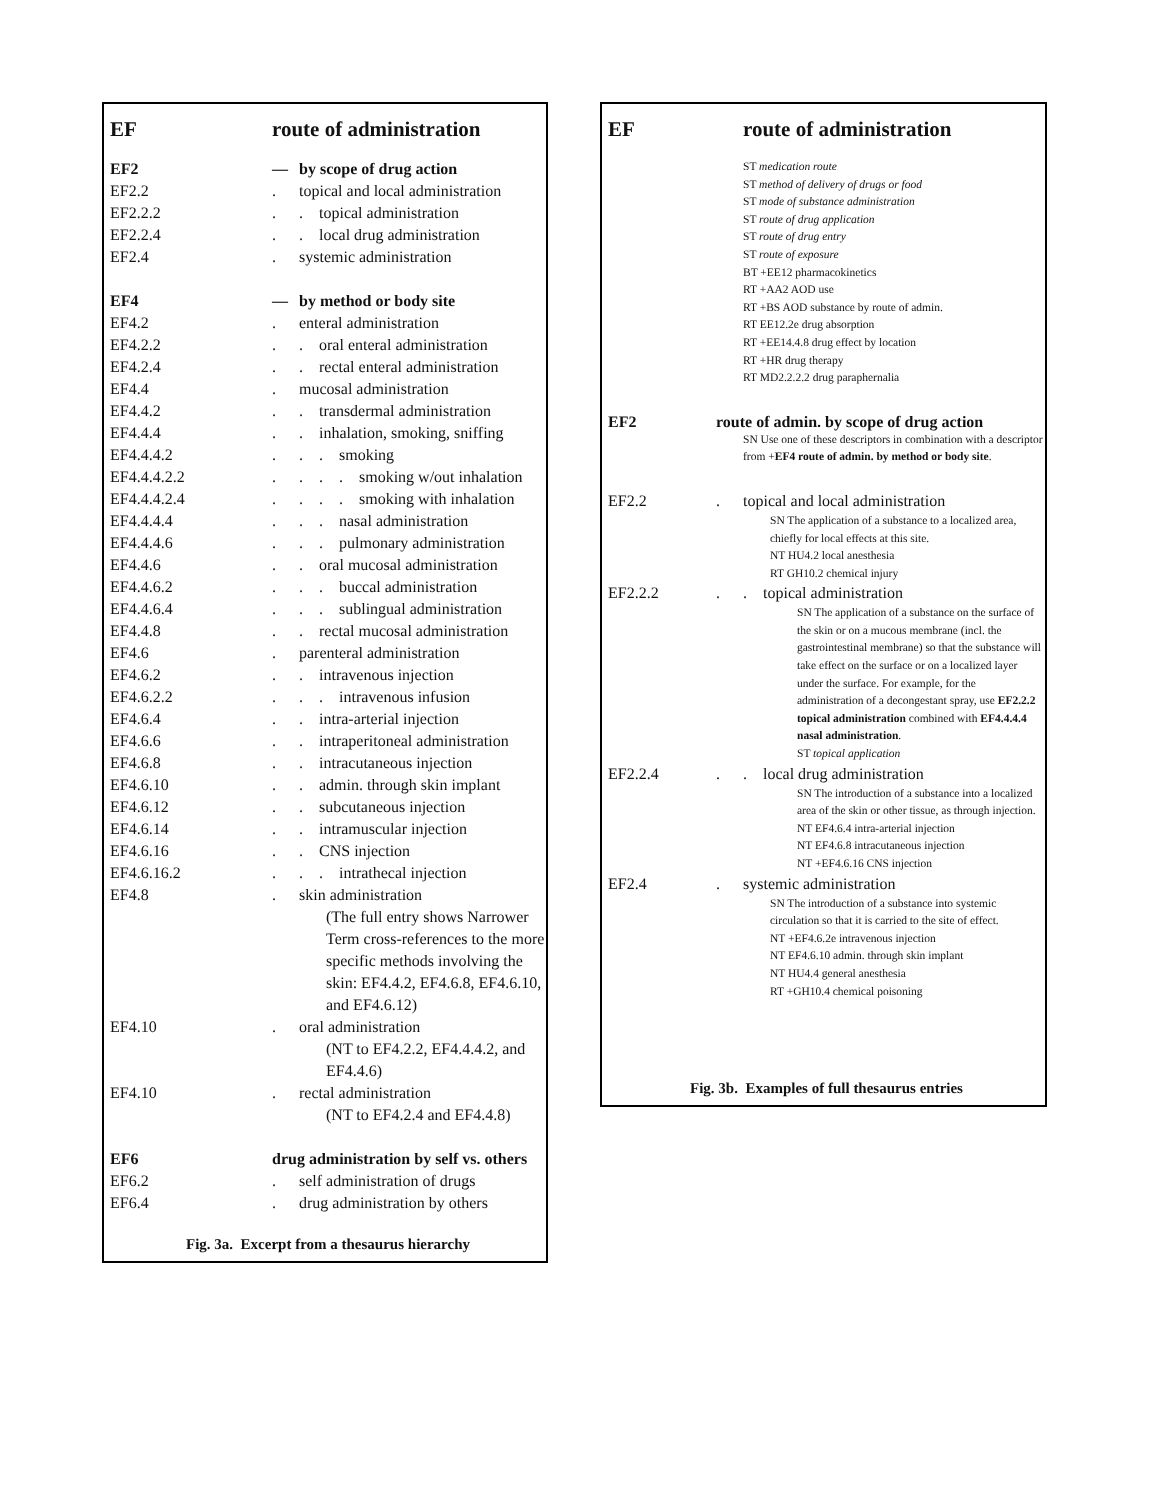| EF | route of administration | |
| EF2 | — | by scope of drug action |
| EF2.2 | . | topical and local administration |
| EF2.2.2 | . | . topical administration |
| EF2.2.4 | . | . local drug administration |
| EF2.4 | . | systemic administration |
| EF4 | — | by method or body site |
| EF4.2 | . | enteral administration |
| EF4.2.2 | . | . oral enteral administration |
| EF4.2.4 | . | . rectal enteral administration |
| EF4.4 | . | mucosal administration |
| EF4.4.2 | . | . transdermal administration |
| EF4.4.4 | . | . inhalation, smoking, sniffing |
| EF4.4.4.2 | . | . . smoking |
| EF4.4.4.2.2 | . | . . . smoking w/out inhalation |
| EF4.4.4.2.4 | . | . . . smoking with inhalation |
| EF4.4.4.4 | . | . . nasal administration |
| EF4.4.4.6 | . | . . pulmonary administration |
| EF4.4.6 | . | . oral mucosal administration |
| EF4.4.6.2 | . | . . buccal administration |
| EF4.4.6.4 | . | . . sublingual administration |
| EF4.4.8 | . | . rectal mucosal administration |
| EF4.6 | . | parenteral administration |
| EF4.6.2 | . | . intravenous injection |
| EF4.6.2.2 | . | . . intravenous infusion |
| EF4.6.4 | . | . intra-arterial injection |
| EF4.6.6 | . | . intraperitoneal administration |
| EF4.6.8 | . | . intracutaneous injection |
| EF4.6.10 | . | . admin. through skin implant |
| EF4.6.12 | . | . subcutaneous injection |
| EF4.6.14 | . | . intramuscular injection |
| EF4.6.16 | . | . CNS injection |
| EF4.6.16.2 | . | . . intrathecal injection |
| EF4.8 | . | skin administration (The full entry shows Narrower Term cross-references to the more specific methods involving the skin: EF4.4.2, EF4.6.8, EF4.6.10, and EF4.6.12) |
| EF4.10 | . | oral administration (NT to EF4.2.2, EF4.4.4.2, and EF4.4.6) |
| EF4.10 | . | rectal administration (NT to EF4.2.4 and EF4.4.8) |
| EF6 | drug administration by self vs. others | |
| EF6.2 | . | self administration of drugs |
| EF6.4 | . | drug administration by others |
Fig. 3a. Excerpt from a thesaurus hierarchy
| EF | route of administration |
ST medication route
ST method of delivery of drugs or food
ST mode of substance administration
ST route of drug application
ST route of drug entry
ST route of exposure
BT +EE12 pharmacokinetics
RT +AA2 AOD use
RT +BS AOD substance by route of admin.
RT EE12.2e drug absorption
RT +EE14.4.8 drug effect by location
RT +HR drug therapy
RT MD2.2.2.2 drug paraphernalia
EF2 route of admin. by scope of drug action
SN Use one of these descriptors in combination with a descriptor from +EF4 route of admin. by method or body site.
| EF2.2 | . | topical and local administration SN The application of a substance to a localized area, chiefly for local effects at this site. NT HU4.2 local anesthesia RT GH10.2 chemical injury |
| EF2.2.2 | . | . topical administration SN The application of a substance on the surface of the skin or on a mucous membrane (incl. the gastrointestinal membrane) so that the substance will take effect on the surface or on a localized layer under the surface. For example, for the administration of a decongestant spray, use EF2.2.2 topical administration combined with EF4.4.4.4 nasal administration . ST topical application |
| EF2.2.4 | . | . local drug administration SN The introduction of a substance into a localized area of the skin or other tissue, as through injection. NT EF4.6.4 intra-arterial injection NT EF4.6.8 intracutaneous injection NT +EF4.6.16 CNS injection |
| EF2.4 | . | systemic administration SN The introduction of a substance into systemic circulation so that it is carried to the site of effect. NT +EF4.6.2e intravenous injection NT EF4.6.10 admin. through skin implant NT HU4.4 general anesthesia RT +GH10.4 chemical poisoning |
Fig. 3b. Examples of full thesaurus entries